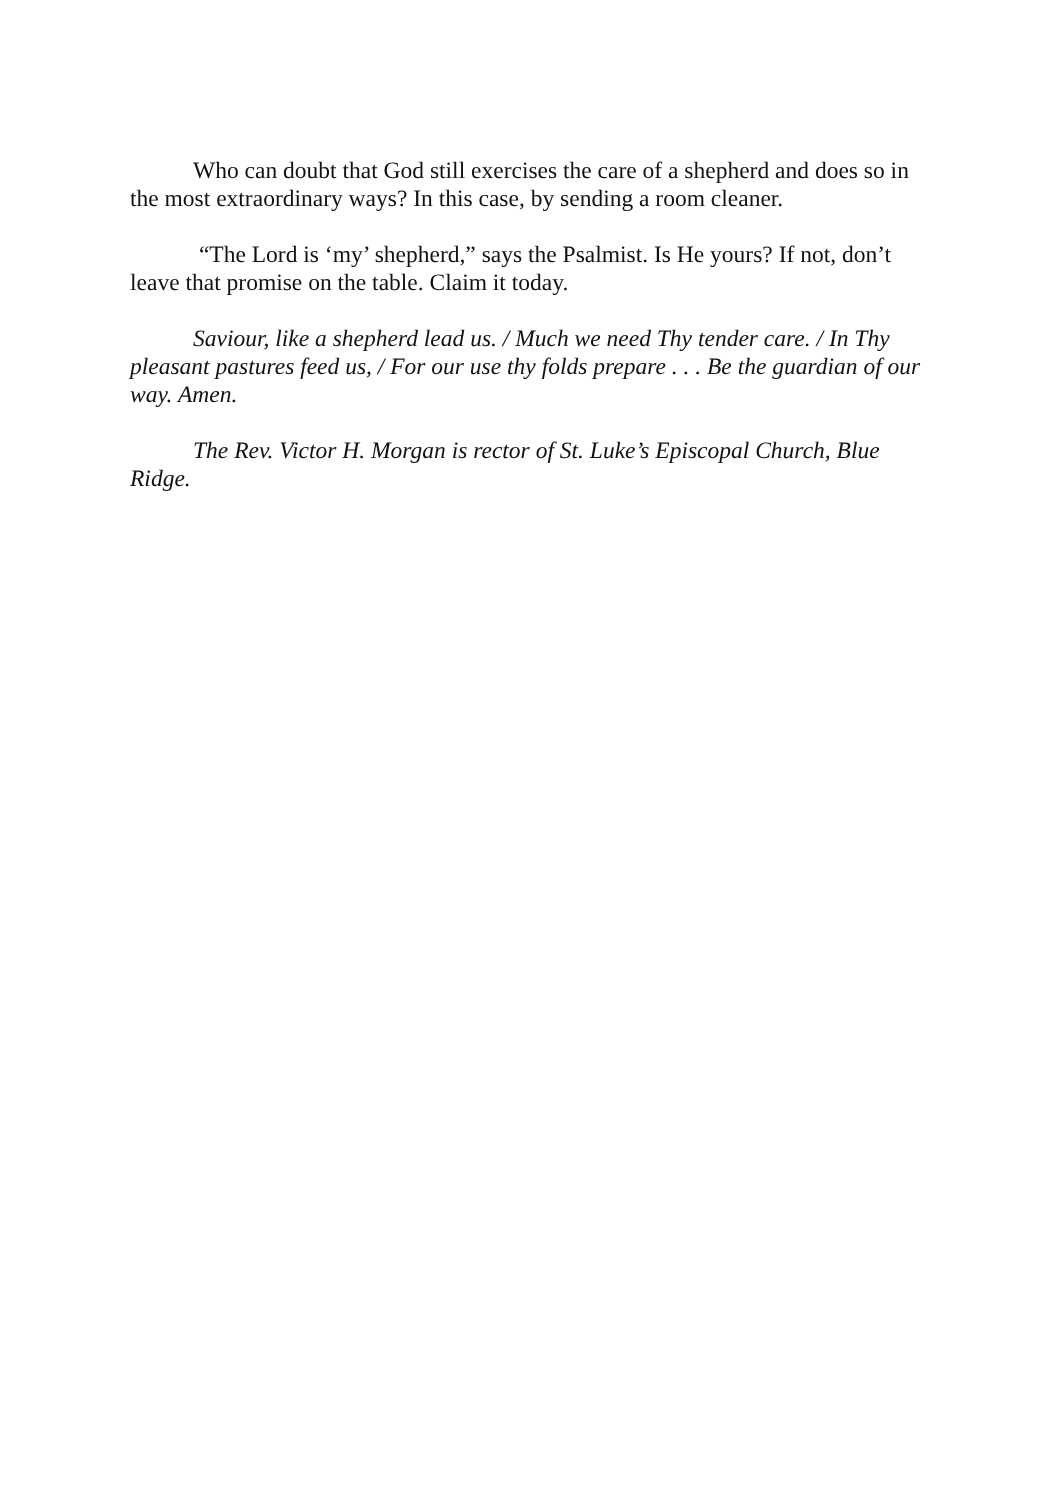Who can doubt that God still exercises the care of a shepherd and does so in the most extraordinary ways? In this case, by sending a room cleaner.
“The Lord is ‘my’ shepherd,” says the Psalmist. Is He yours? If not, don’t leave that promise on the table. Claim it today.
Saviour, like a shepherd lead us. / Much we need Thy tender care. / In Thy pleasant pastures feed us, / For our use thy folds prepare . . . Be the guardian of our way. Amen.
The Rev. Victor H. Morgan is rector of St. Luke’s Episcopal Church, Blue Ridge.